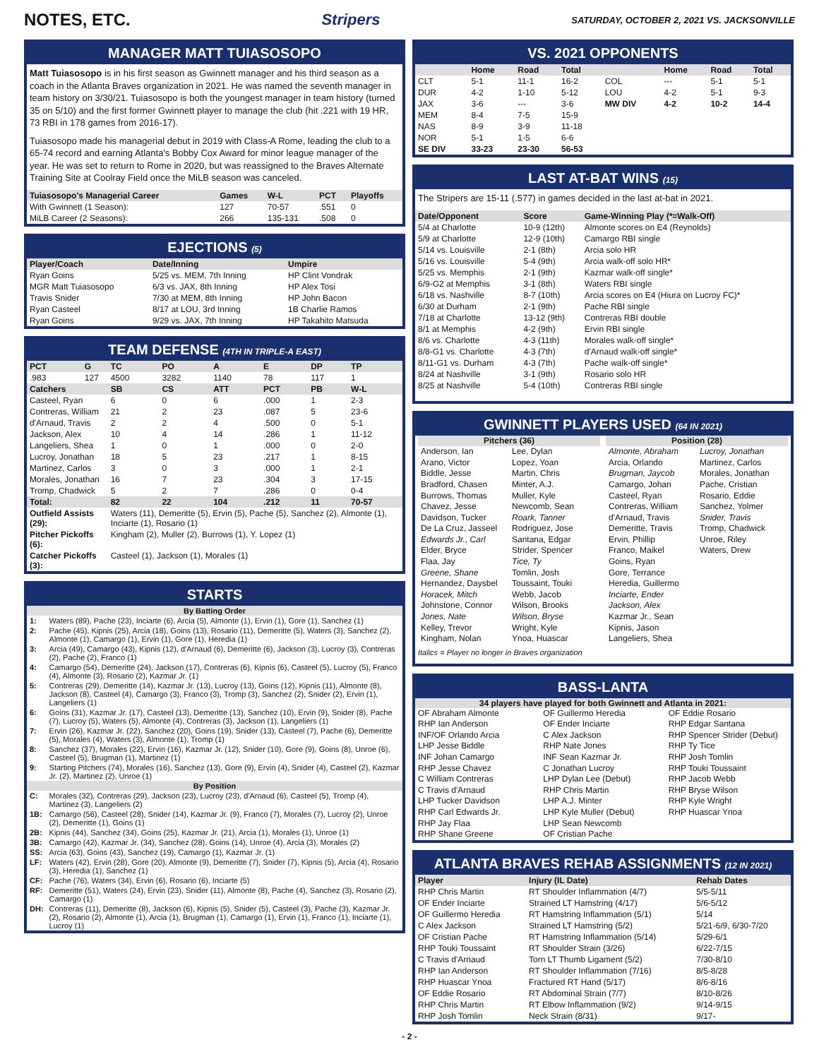NOTES, ETC. Stripers
SATURDAY, OCTOBER 2, 2021 VS. JACKSONVILLE
MANAGER MATT TUIASOSOPO
Matt Tuiasosopo is in his first season as Gwinnett manager and his third season as a coach in the Atlanta Braves organization in 2021. He was named the seventh manager in team history on 3/30/21. Tuiasosopo is both the youngest manager in team history (turned 35 on 5/10) and the first former Gwinnett player to manage the club (hit .221 with 19 HR, 73 RBI in 178 games from 2016-17).
Tuiasosopo made his managerial debut in 2019 with Class-A Rome, leading the club to a 65-74 record and earning Atlanta's Bobby Cox Award for minor league manager of the year. He was set to return to Rome in 2020, but was reassigned to the Braves Alternate Training Site at Coolray Field once the MiLB season was canceled.
| Tuiasosopo's Managerial Career | Games | W-L | PCT | Playoffs |
| --- | --- | --- | --- | --- |
| With Gwinnett (1 Season): | 127 | 70-57 | .551 | 0 |
| MiLB Career (2 Seasons): | 266 | 135-131 | .508 | 0 |
EJECTIONS (5)
| Player/Coach | Date/Inning | Umpire |
| --- | --- | --- |
| Ryan Goins | 5/25 vs. MEM, 7th Inning | HP Clint Vondrak |
| MGR Matt Tuiasosopo | 6/3 vs. JAX, 8th Inning | HP Alex Tosi |
| Travis Snider | 7/30 at MEM, 8th Inning | HP John Bacon |
| Ryan Casteel | 8/17 at LOU, 3rd Inning | 1B Charlie Ramos |
| Ryan Goins | 9/29 vs. JAX, 7th Inning | HP Takahito Matsuda |
TEAM DEFENSE (4TH IN TRIPLE-A EAST)
| PCT | G | TC | PO | A | E | DP | TP |
| --- | --- | --- | --- | --- | --- | --- | --- |
| .983 | 127 | 4500 | 3282 | 1140 | 78 | 117 | 1 |
| Catchers | | SB | CS | ATT | PCT | PB | W-L |
| Casteel, Ryan | | 6 | 0 | 6 | .000 | 1 | 2-3 |
| Contreras, William | | 21 | 2 | 23 | .087 | 5 | 23-6 |
| d'Arnaud, Travis | | 2 | 2 | 4 | .500 | 0 | 5-1 |
| Jackson, Alex | | 10 | 4 | 14 | .286 | 1 | 11-12 |
| Langeliers, Shea | | 1 | 0 | 1 | .000 | 0 | 2-0 |
| Lucroy, Jonathan | | 18 | 5 | 23 | .217 | 1 | 8-15 |
| Martinez, Carlos | | 3 | 0 | 3 | .000 | 1 | 2-1 |
| Morales, Jonathan | | 16 | 7 | 23 | .304 | 3 | 17-15 |
| Tromp, Chadwick | | 5 | 2 | 7 | .286 | 0 | 0-4 |
| Total: | | 82 | 22 | 104 | .212 | 11 | 70-57 |
| Outfield Assists (29): | | Waters (11), Demeritte (5), Ervin (5), Pache (5), Sanchez (2), Almonte (1), Inciarte (1), Rosario (1) | | | | | |
| Pitcher Pickoffs (6): | | Kingham (2), Muller (2), Burrows (1), Y. Lopez (1) | | | | | |
| Catcher Pickoffs (3): | | Casteel (1), Jackson (1), Morales (1) | | | | | |
STARTS
| By Batting Order | |
| 1: | Waters (89), Pache (23), Inciarte (6), Arcia (5), Almonte (1), Ervin (1), Gore (1), Sanchez (1) |
| 2: | Pache (45), Kipnis (25), Arcia (18), Goins (13), Rosario (11), Demeritte (5), Waters (3), Sanchez (2), Almonte (1), Camargo (1), Ervin (1), Gore (1), Heredia (1) |
| 3: | Arcia (49), Camargo (43), Kipnis (12), d'Arnaud (6), Demeritte (6), Jackson (3), Lucroy (3), Contreras (2), Pache (2), Franco (1) |
| 4: | Camargo (54), Demeritte (24), Jackson (17), Contreras (6), Kipnis (6), Casteel (5), Lucroy (5), Franco (4), Almonte (3), Rosario (2), Kazmar Jr. (1) |
| 5: | Contreras (29), Demeritte (14), Kazmar Jr. (13), Lucroy (13), Goins (12), Kipnis (11), Almonte (8), Jackson (8), Casteel (4), Camargo (3), Franco (3), Tromp (3), Sanchez (2), Snider (2), Ervin (1), Langeliers (1) |
| 6: | Goins (31), Kazmar Jr. (17), Casteel (13), Demeritte (13), Sanchez (10), Ervin (9), Snider (8), Pache (7), Lucroy (5), Waters (5), Almonte (4), Contreras (3), Jackson (1), Langeliers (1) |
| 7: | Ervin (26), Kazmar Jr. (22), Sanchez (20), Goins (19), Snider (13), Casteel (7), Pache (6), Demeritte (5), Morales (4), Waters (3), Almonte (1), Tromp (1) |
| 8: | Sanchez (37), Morales (22), Ervin (16), Kazmar Jr. (12), Snider (10), Gore (9), Goins (8), Unroe (6), Casteel (5), Brugman (1), Martinez (1) |
| 9: | Starting Pitchers (74), Morales (16), Sanchez (13), Gore (9), Ervin (4), Snider (4), Casteel (2), Kazmar Jr. (2), Martinez (2), Unroe (1) |
| By Position | |
| C: | Morales (32), Contreras (29), Jackson (23), Lucroy (23), d'Arnaud (6), Casteel (5), Tromp (4), Martinez (3), Langeliers (2) |
| 1B: | Camargo (56), Casteel (28), Snider (14), Kazmar Jr. (9), Franco (7), Morales (7), Lucroy (2), Unroe (2), Demeritte (1), Goins (1) |
| 2B: | Kipnis (44), Sanchez (34), Goins (25), Kazmar Jr. (21), Arcia (1), Morales (1), Unroe (1) |
| 3B: | Camargo (42), Kazmar Jr. (34), Sanchez (28), Goins (14), Unroe (4), Arcia (3), Morales (2) |
| SS: | Arcia (63), Goins (43), Sanchez (19), Camargo (1), Kazmar Jr. (1) |
| LF: | Waters (42), Ervin (28), Gore (20), Almonte (9), Demeritte (7), Snider (7), Kipnis (5), Arcia (4), Rosario (3), Heredia (1), Sanchez (1) |
| CF: | Pache (76), Waters (34), Ervin (6), Rosario (6), Inciarte (5) |
| RF: | Demeritte (51), Waters (24), Ervin (23), Snider (11), Almonte (8), Pache (4), Sanchez (3), Rosario (2), Camargo (1) |
| DH: | Contreras (11), Demeritte (8), Jackson (6), Kipnis (5), Snider (5), Casteel (3), Pache (3), Kazmar Jr. (2), Rosario (2), Almonte (1), Arcia (1), Brugman (1), Camargo (1), Ervin (1), Franco (1), Inciarte (1), Lucroy (1) |
VS. 2021 OPPONENTS
| | Home | Road | Total | | Home | Road | Total |
| --- | --- | --- | --- | --- | --- | --- | --- |
| CLT | 5-1 | 11-1 | 16-2 | COL | --- | 5-1 | 5-1 |
| DUR | 4-2 | 1-10 | 5-12 | LOU | 4-2 | 5-1 | 9-3 |
| JAX | 3-6 | --- | 3-6 | MW DIV | 4-2 | 10-2 | 14-4 |
| MEM | 8-4 | 7-5 | 15-9 | | | | |
| NAS | 8-9 | 3-9 | 11-18 | | | | |
| NOR | 5-1 | 1-5 | 6-6 | | | | |
| SE DIV | 33-23 | 23-30 | 56-53 | | | | |
LAST AT-BAT WINS (15)
The Stripers are 15-11 (.577) in games decided in the last at-bat in 2021.
| Date/Opponent | Score | Game-Winning Play (*=Walk-Off) |
| --- | --- | --- |
| 5/4 at Charlotte | 10-9 (12th) | Almonte scores on E4 (Reynolds) |
| 5/9 at Charlotte | 12-9 (10th) | Camargo RBI single |
| 5/14 vs. Louisville | 2-1 (8th) | Arcia solo HR |
| 5/16 vs. Louisville | 5-4 (9th) | Arcia walk-off solo HR* |
| 5/25 vs. Memphis | 2-1 (9th) | Kazmar walk-off single* |
| 6/9-G2 at Memphis | 3-1 (8th) | Waters RBI single |
| 6/18 vs. Nashville | 8-7 (10th) | Arcia scores on E4 (Hiura on Lucroy FC)* |
| 6/30 at Durham | 2-1 (9th) | Pache RBI single |
| 7/18 at Charlotte | 13-12 (9th) | Contreras RBI double |
| 8/1 at Memphis | 4-2 (9th) | Ervin RBI single |
| 8/6 vs. Charlotte | 4-3 (11th) | Morales walk-off single* |
| 8/8-G1 vs. Charlotte | 4-3 (7th) | d'Arnaud walk-off single* |
| 8/11-G1 vs. Durham | 4-3 (7th) | Pache walk-off single* |
| 8/24 at Nashville | 3-1 (9th) | Rosario solo HR |
| 8/25 at Nashville | 5-4 (10th) | Contreras RBI single |
GWINNETT PLAYERS USED (64 IN 2021)
Pitchers (36)
Anderson, Ian
Arano, Victor
Biddle, Jesse
Bradford, Chasen
Burrows, Thomas
Chavez, Jesse
Davidson, Tucker
De La Cruz, Jasseel
Edwards Jr., Carl
Elder, Bryce
Flaa, Jay
Greene, Shane
Hernandez, Daysbel
Horacek, Mitch
Johnstone, Connor
Jones, Nate
Kelley, Trevor
Kingham, Nolan
Lee, Dylan
Lopez, Yoan
Martin, Chris
Minter, A.J.
Muller, Kyle
Newcomb, Sean
Roark, Tanner
Rodriguez, Jose
Santana, Edgar
Strider, Spencer
Tice, Ty
Tomlin, Josh
Toussaint, Touki
Webb, Jacob
Wilson, Brooks
Wilson, Bryse
Wright, Kyle
Ynoa, Huascar
Position (28)
Almonte, Abraham
Arcia, Orlando
Brugman, Jaycob
Camargo, Johan
Casteel, Ryan
Contreras, William
d'Arnaud, Travis
Demeritte, Travis
Ervin, Phillip
Franco, Maikel
Goins, Ryan
Gore, Terrance
Heredia, Guillermo
Inciarte, Ender
Jackson, Alex
Kazmar Jr., Sean
Kipnis, Jason
Langeliers, Shea
Lucroy, Jonathan
Martinez, Carlos
Morales, Jonathan
Pache, Cristian
Rosario, Eddie
Sanchez, Yolmer
Snider, Travis
Tromp, Chadwick
Unroe, Riley
Waters, Drew
Italics = Player no longer in Braves organization
BASS-LANTA
34 players have played for both Gwinnett and Atlanta in 2021:
OF Abraham Almonte
RHP Ian Anderson
INF/OF Orlando Arcia
LHP Jesse Biddle
INF Johan Camargo
RHP Jesse Chavez
C William Contreras
C Travis d'Arnaud
LHP Tucker Davidson
RHP Carl Edwards Jr.
RHP Jay Flaa
RHP Shane Greene
OF Guillermo Heredia
OF Ender Inciarte
C Alex Jackson
RHP Nate Jones
INF Sean Kazmar Jr.
C Jonathan Lucroy
LHP Dylan Lee (Debut)
RHP Chris Martin
LHP A.J. Minter
LHP Kyle Muller (Debut)
LHP Sean Newcomb
OF Cristian Pache
OF Eddie Rosario
RHP Edgar Santana
RHP Spencer Strider (Debut)
RHP Ty Tice
RHP Josh Tomlin
RHP Touki Toussaint
RHP Jacob Webb
RHP Bryse Wilson
RHP Kyle Wright
RHP Huascar Ynoa
ATLANTA BRAVES REHAB ASSIGNMENTS (12 IN 2021)
| Player | Injury (IL Date) | Rehab Dates |
| --- | --- | --- |
| RHP Chris Martin | RT Shoulder Inflammation (4/7) | 5/5-5/11 |
| OF Ender Inciarte | Strained LT Hamstring (4/17) | 5/6-5/12 |
| OF Guillermo Heredia | RT Hamstring Inflammation (5/1) | 5/14 |
| C Alex Jackson | Strained LT Hamstring (5/2) | 5/21-6/9, 6/30-7/20 |
| OF Cristian Pache | RT Hamstring Inflammation (5/14) | 5/29-6/1 |
| RHP Touki Toussaint | RT Shoulder Strain (3/26) | 6/22-7/15 |
| C Travis d'Arnaud | Torn LT Thumb Ligament (5/2) | 7/30-8/10 |
| RHP Ian Anderson | RT Shoulder Inflammation (7/16) | 8/5-8/28 |
| RHP Huascar Ynoa | Fractured RT Hand (5/17) | 8/6-8/16 |
| OF Eddie Rosario | RT Abdominal Strain (7/7) | 8/10-8/26 |
| RHP Chris Martin | RT Elbow Inflammation (9/2) | 9/14-9/15 |
| RHP Josh Tomlin | Neck Strain (8/31) | 9/17- |
- 2 -